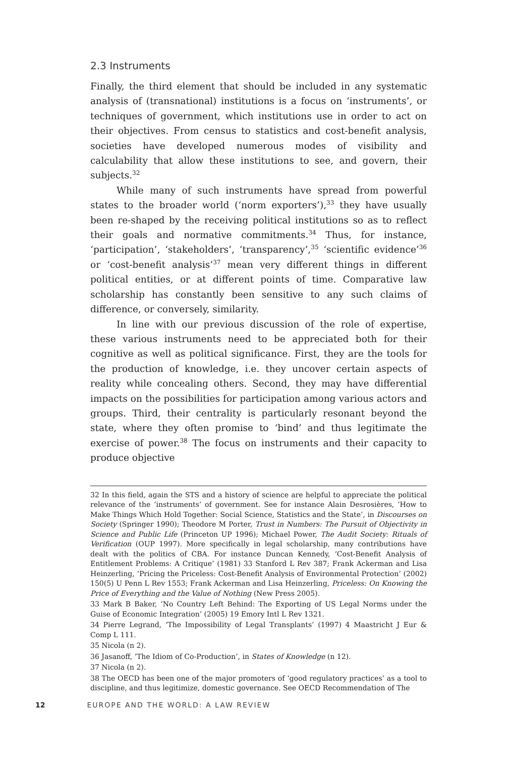2.3 Instruments
Finally, the third element that should be included in any systematic analysis of (transnational) institutions is a focus on ‘instruments’, or techniques of government, which institutions use in order to act on their objectives. From census to statistics and cost-benefit analysis, societies have developed numerous modes of visibility and calculability that allow these institutions to see, and govern, their subjects.<sup>32</sup>
While many of such instruments have spread from powerful states to the broader world (‘norm exporters’),<sup>33</sup> they have usually been re-shaped by the receiving political institutions so as to reflect their goals and normative commitments.<sup>34</sup> Thus, for instance, ‘participation’, ‘stakeholders’, ‘transparency’,<sup>35</sup> ‘scientific evidence’<sup>36</sup> or ‘cost-benefit analysis’<sup>37</sup> mean very different things in different political entities, or at different points of time. Comparative law scholarship has constantly been sensitive to any such claims of difference, or conversely, similarity.
In line with our previous discussion of the role of expertise, these various instruments need to be appreciated both for their cognitive as well as political significance. First, they are the tools for the production of knowledge, i.e. they uncover certain aspects of reality while concealing others. Second, they may have differential impacts on the possibilities for participation among various actors and groups. Third, their centrality is particularly resonant beyond the state, where they often promise to ‘bind’ and thus legitimate the exercise of power.<sup>38</sup> The focus on instruments and their capacity to produce objective
32 In this field, again the STS and a history of science are helpful to appreciate the political relevance of the ‘instruments’ of government. See for instance Alain Desrosières, ‘How to Make Things Which Hold Together: Social Science, Statistics and the State’, in Discourses on Society (Springer 1990); Theodore M Porter, Trust in Numbers: The Pursuit of Objectivity in Science and Public Life (Princeton UP 1996); Michael Power, The Audit Society: Rituals of Verification (OUP 1997). More specifically in legal scholarship, many contributions have dealt with the politics of CBA. For instance Duncan Kennedy, ‘Cost-Benefit Analysis of Entitlement Problems: A Critique’ (1981) 33 Stanford L Rev 387; Frank Ackerman and Lisa Heinzerling, ‘Pricing the Priceless: Cost-Benefit Analysis of Environmental Protection’ (2002) 150(5) U Penn L Rev 1553; Frank Ackerman and Lisa Heinzerling, Priceless: On Knowing the Price of Everything and the Value of Nothing (New Press 2005).
33 Mark B Baker, ‘No Country Left Behind: The Exporting of US Legal Norms under the Guise of Economic Integration’ (2005) 19 Emory Intl L Rev 1321.
34 Pierre Legrand, ‘The Impossibility of Legal Transplants’ (1997) 4 Maastricht J Eur & Comp L 111.
35 Nicola (n 2).
36 Jasanoff, ‘The Idiom of Co-Production’, in States of Knowledge (n 12).
37 Nicola (n 2).
38 The OECD has been one of the major promoters of ‘good regulatory practices’ as a tool to discipline, and thus legitimize, domestic governance. See OECD Recommendation of The
12 EUROPE AND THE WORLD: A LAW REVIEW